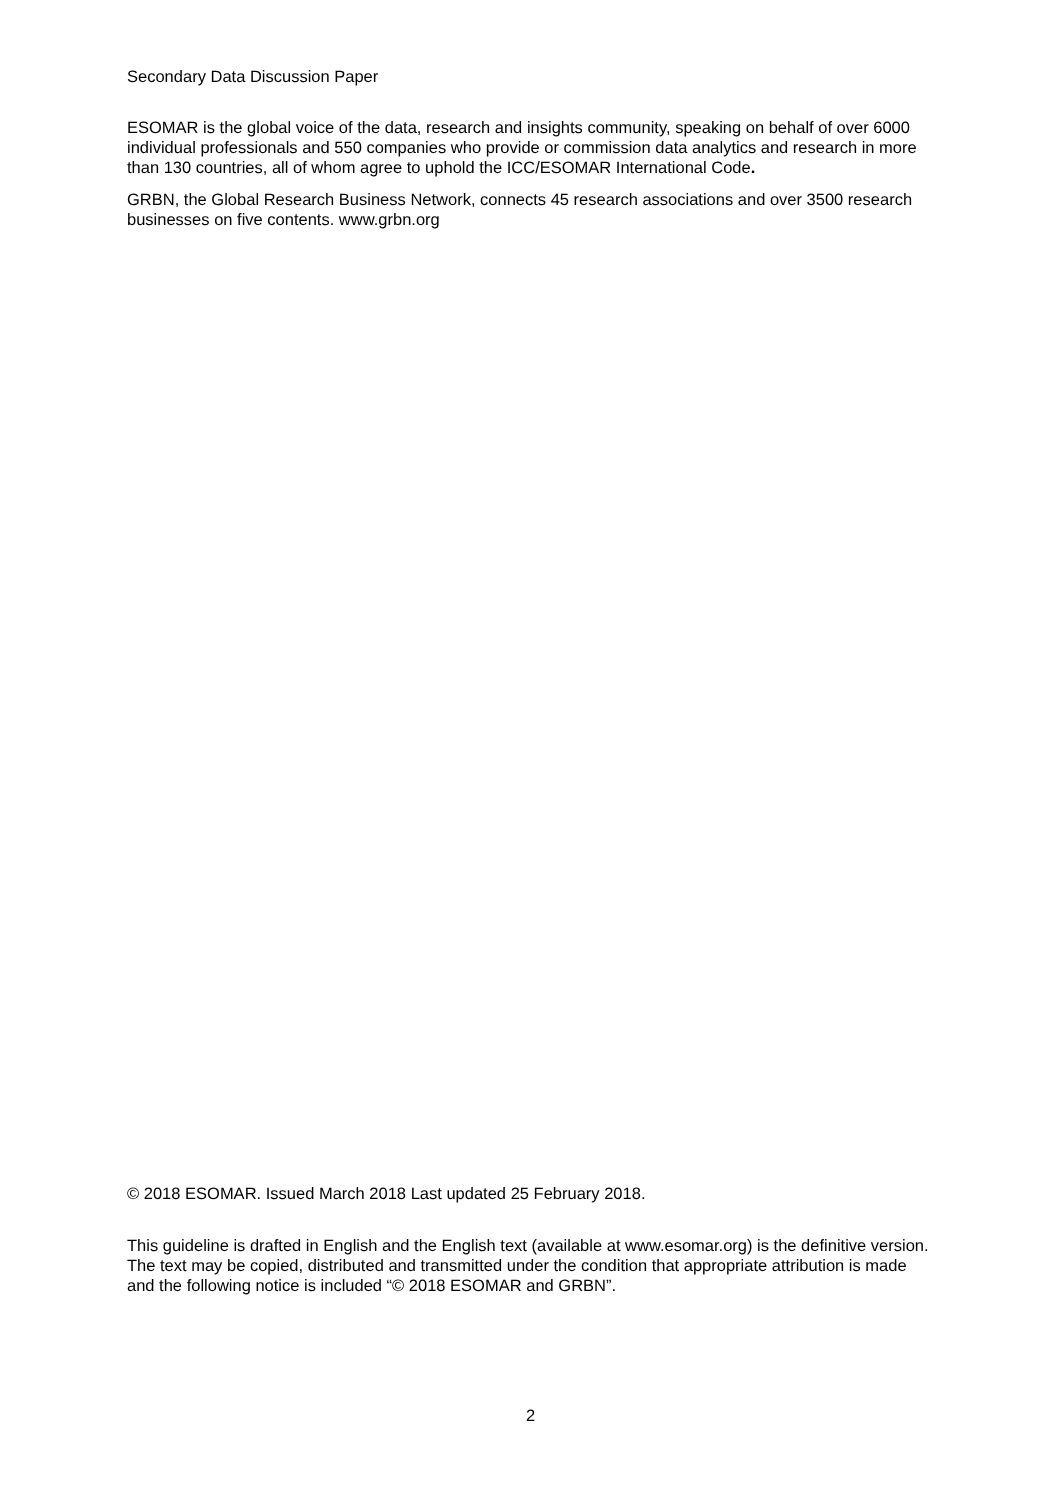Secondary Data Discussion Paper
ESOMAR is the global voice of the data, research and insights community, speaking on behalf of over 6000 individual professionals and 550 companies who provide or commission data analytics and research in more than 130 countries, all of whom agree to uphold the ICC/ESOMAR International Code.
GRBN, the Global Research Business Network, connects 45 research associations and over 3500 research businesses on five contents. www.grbn.org
© 2018 ESOMAR. Issued March 2018 Last updated 25 February 2018.
This guideline is drafted in English and the English text (available at www.esomar.org) is the definitive version. The text may be copied, distributed and transmitted under the condition that appropriate attribution is made and the following notice is included “© 2018 ESOMAR and GRBN”.
2